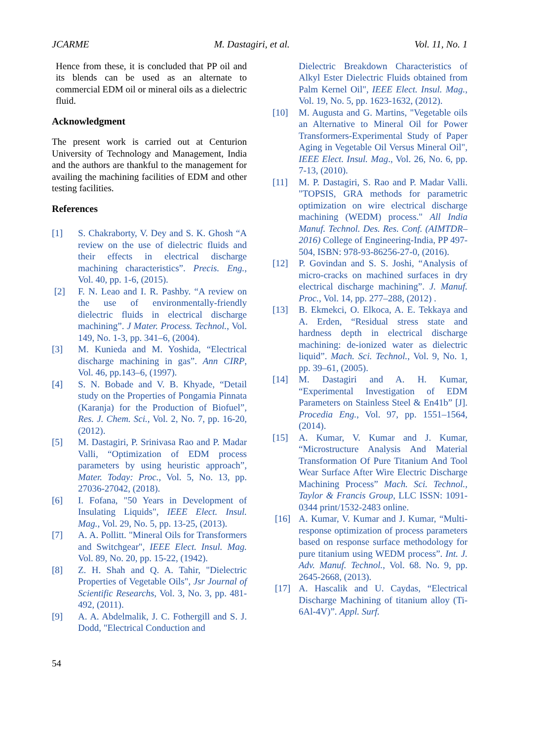JCARME M. Dastagiri, et al. Vol. 11, No. 1
Hence from these, it is concluded that PP oil and its blends can be used as an alternate to commercial EDM oil or mineral oils as a dielectric fluid.
Acknowledgment
The present work is carried out at Centurion University of Technology and Management, India and the authors are thankful to the management for availing the machining facilities of EDM and other testing facilities.
References
[1] S. Chakraborty, V. Dey and S. K. Ghosh “A review on the use of dielectric fluids and their effects in electrical discharge machining characteristics”. Precis. Eng., Vol. 40, pp. 1-6, (2015).
[2] F. N. Leao and I. R. Pashby. “A review on the use of environmentally-friendly dielectric fluids in electrical discharge machining”. J Mater. Process. Technol., Vol. 149, No. 1-3, pp. 341–6, (2004).
[3] M. Kunieda and M. Yoshida, “Electrical discharge machining in gas”. Ann CIRP, Vol. 46, pp.143–6, (1997).
[4] S. N. Bobade and V. B. Khyade, “Detail study on the Properties of Pongamia Pinnata (Karanja) for the Production of Biofuel”, Res. J. Chem. Sci., Vol. 2, No. 7, pp. 16-20, (2012).
[5] M. Dastagiri, P. Srinivasa Rao and P. Madar Valli, “Optimization of EDM process parameters by using heuristic approach”, Mater. Today: Proc., Vol. 5, No. 13, pp. 27036-27042, (2018).
[6] I. Fofana, "50 Years in Development of Insulating Liquids", IEEE Elect. Insul. Mag., Vol. 29, No. 5, pp. 13-25, (2013).
[7] A. A. Pollitt. "Mineral Oils for Transformers and Switchgear", IEEE Elect. Insul. Mag. Vol. 89, No. 20, pp. 15-22, (1942).
[8] Z. H. Shah and Q. A. Tahir, "Dielectric Properties of Vegetable Oils", Jsr Journal of Scientific Researchs, Vol. 3, No. 3, pp. 481-492, (2011).
[9] A. A. Abdelmalik, J. C. Fothergill and S. J. Dodd, "Electrical Conduction and
Dielectric Breakdown Characteristics of Alkyl Ester Dielectric Fluids obtained from Palm Kernel Oil", IEEE Elect. Insul. Mag., Vol. 19, No. 5, pp. 1623-1632, (2012).
[10] M. Augusta and G. Martins, "Vegetable oils an Alternative to Mineral Oil for Power Transformers-Experimental Study of Paper Aging in Vegetable Oil Versus Mineral Oil", IEEE Elect. Insul. Mag., Vol. 26, No. 6, pp. 7-13, (2010).
[11] M. P. Dastagiri, S. Rao and P. Madar Valli. "TOPSIS, GRA methods for parametric optimization on wire electrical discharge machining (WEDM) process." All India Manuf. Technol. Des. Res. Conf. (AIMTDR–2016) College of Engineering-India, PP 497-504, ISBN: 978-93-86256-27-0, (2016).
[12] P. Govindan and S. S. Joshi, “Analysis of micro-cracks on machined surfaces in dry electrical discharge machining”. J. Manuf. Proc., Vol. 14, pp. 277–288, (2012) .
[13] B. Ekmekci, O. Elkoca, A. E. Tekkaya and A. Erden, “Residual stress state and hardness depth in electrical discharge machining: de-ionized water as dielectric liquid”. Mach. Sci. Technol., Vol. 9, No. 1, pp. 39–61, (2005).
[14] M. Dastagiri and A. H. Kumar, “Experimental Investigation of EDM Parameters on Stainless Steel & En41b” [J]. Procedia Eng., Vol. 97, pp. 1551–1564, (2014).
[15] A. Kumar, V. Kumar and J. Kumar, “Microstructure Analysis And Material Transformation Of Pure Titanium And Tool Wear Surface After Wire Electric Discharge Machining Process” Mach. Sci. Technol., Taylor & Francis Group, LLC ISSN: 1091-0344 print/1532-2483 online.
[16] A. Kumar, V. Kumar and J. Kumar, “Multi-response optimization of process parameters based on response surface methodology for pure titanium using WEDM process”. Int. J. Adv. Manuf. Technol., Vol. 68. No. 9, pp. 2645-2668, (2013).
[17] A. Hascalik and U. Caydas, “Electrical Discharge Machining of titanium alloy (Ti-6Al-4V)”. Appl. Surf.
54